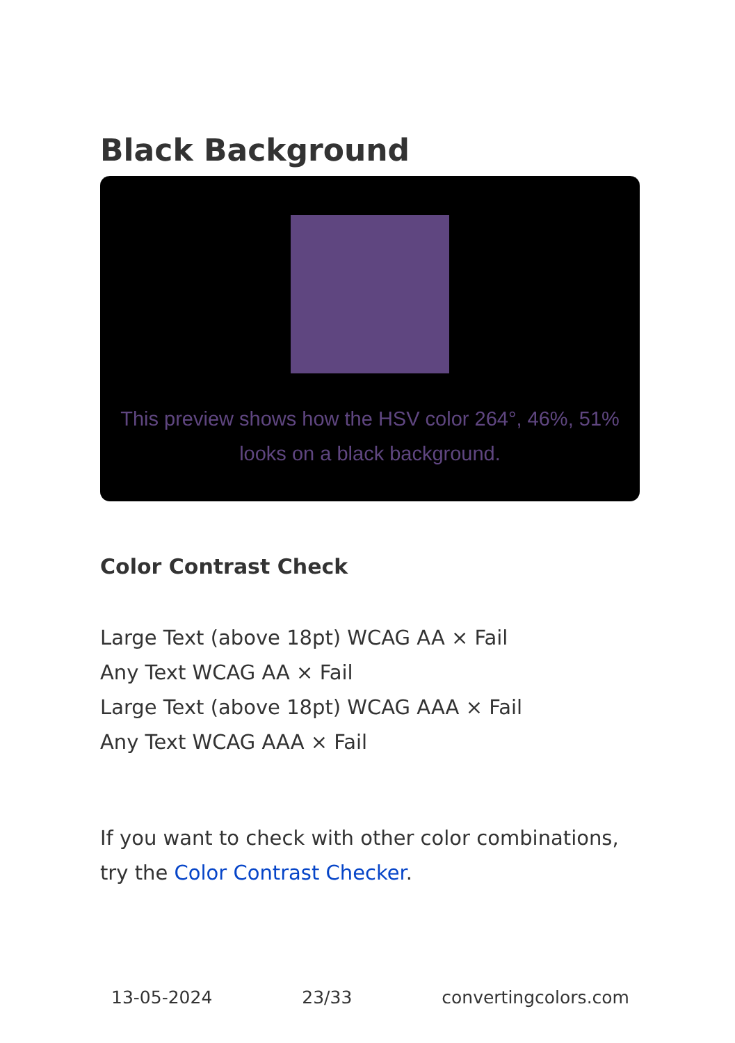Black Background
This preview shows how the HSV color 264°, 46%, 51% looks on a black background.
Color Contrast Check
Large Text (above 18pt) WCAG AA × Fail
Any Text WCAG AA × Fail
Large Text (above 18pt) WCAG AAA × Fail
Any Text WCAG AAA × Fail
If you want to check with other color combinations, try the Color Contrast Checker.
13-05-2024 23/33 convertingcolors.com